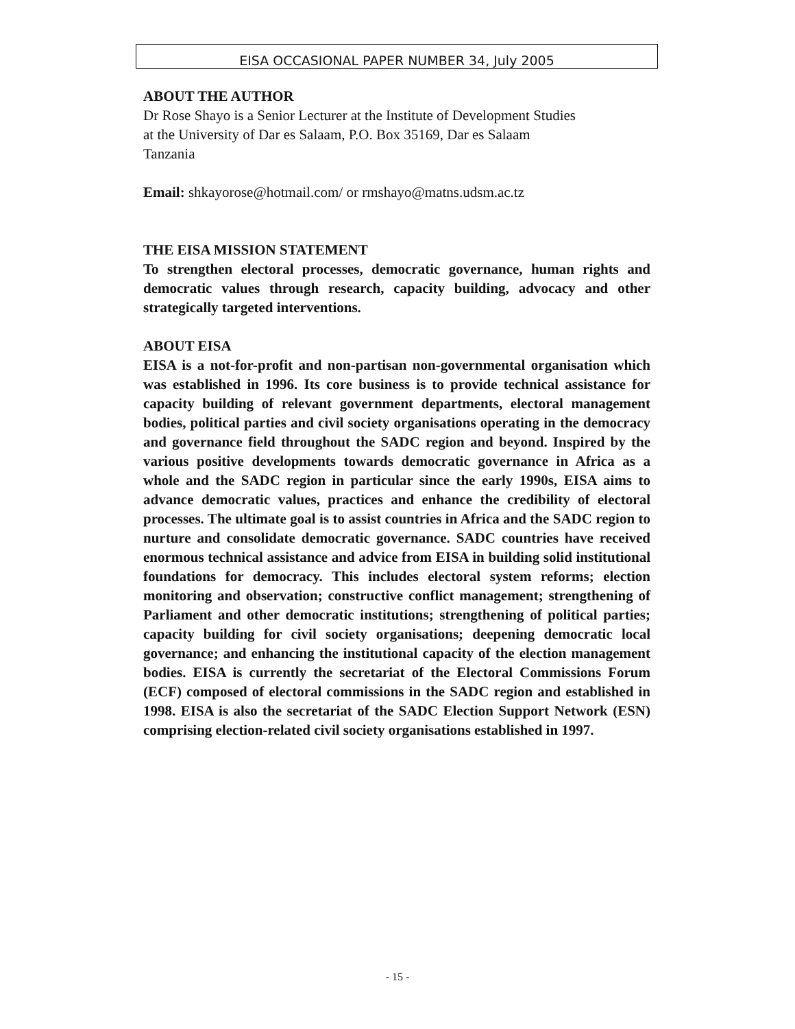EISA OCCASIONAL PAPER NUMBER 34, July 2005
ABOUT THE AUTHOR
Dr Rose Shayo is a Senior Lecturer at the Institute of Development Studies
at the University of Dar es Salaam, P.O. Box 35169, Dar es Salaam
Tanzania
Email: shkayorose@hotmail.com/ or rmshayo@matns.udsm.ac.tz
THE EISA MISSION STATEMENT
To strengthen electoral processes, democratic governance, human rights and democratic values through research, capacity building, advocacy and other strategically targeted interventions.
ABOUT EISA
EISA is a not-for-profit and non-partisan non-governmental organisation which was established in 1996. Its core business is to provide technical assistance for capacity building of relevant government departments, electoral management bodies, political parties and civil society organisations operating in the democracy and governance field throughout the SADC region and beyond. Inspired by the various positive developments towards democratic governance in Africa as a whole and the SADC region in particular since the early 1990s, EISA aims to advance democratic values, practices and enhance the credibility of electoral processes. The ultimate goal is to assist countries in Africa and the SADC region to nurture and consolidate democratic governance. SADC countries have received enormous technical assistance and advice from EISA in building solid institutional foundations for democracy. This includes electoral system reforms; election monitoring and observation; constructive conflict management; strengthening of Parliament and other democratic institutions; strengthening of political parties; capacity building for civil society organisations; deepening democratic local governance; and enhancing the institutional capacity of the election management bodies. EISA is currently the secretariat of the Electoral Commissions Forum (ECF) composed of electoral commissions in the SADC region and established in 1998. EISA is also the secretariat of the SADC Election Support Network (ESN) comprising election-related civil society organisations established in 1997.
- 15 -